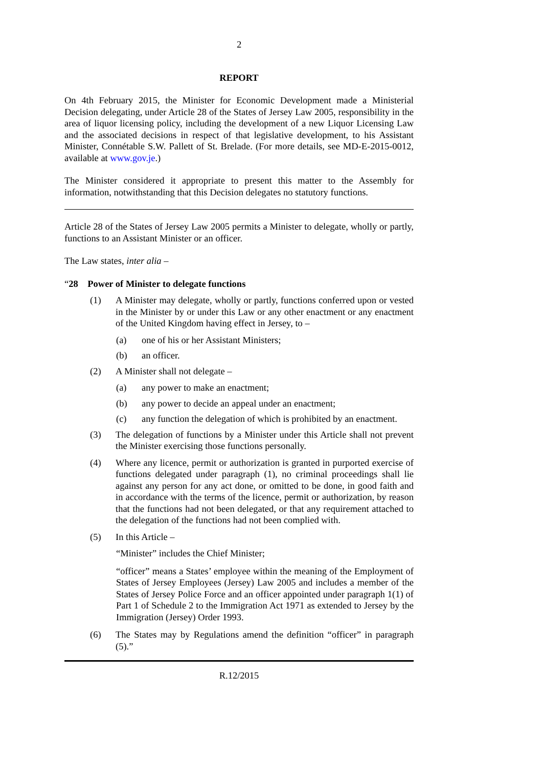2
REPORT
On 4th February 2015, the Minister for Economic Development made a Ministerial Decision delegating, under Article 28 of the States of Jersey Law 2005, responsibility in the area of liquor licensing policy, including the development of a new Liquor Licensing Law and the associated decisions in respect of that legislative development, to his Assistant Minister, Connétable S.W. Pallett of St. Brelade. (For more details, see MD-E-2015-0012, available at www.gov.je.)
The Minister considered it appropriate to present this matter to the Assembly for information, notwithstanding that this Decision delegates no statutory functions.
Article 28 of the States of Jersey Law 2005 permits a Minister to delegate, wholly or partly, functions to an Assistant Minister or an officer.
The Law states, inter alia –
“28 Power of Minister to delegate functions
(1) A Minister may delegate, wholly or partly, functions conferred upon or vested in the Minister by or under this Law or any other enactment or any enactment of the United Kingdom having effect in Jersey, to –
(a) one of his or her Assistant Ministers;
(b) an officer.
(2) A Minister shall not delegate –
(a) any power to make an enactment;
(b) any power to decide an appeal under an enactment;
(c) any function the delegation of which is prohibited by an enactment.
(3) The delegation of functions by a Minister under this Article shall not prevent the Minister exercising those functions personally.
(4) Where any licence, permit or authorization is granted in purported exercise of functions delegated under paragraph (1), no criminal proceedings shall lie against any person for any act done, or omitted to be done, in good faith and in accordance with the terms of the licence, permit or authorization, by reason that the functions had not been delegated, or that any requirement attached to the delegation of the functions had not been complied with.
(5) In this Article –
“Minister” includes the Chief Minister;
“officer” means a States’ employee within the meaning of the Employment of States of Jersey Employees (Jersey) Law 2005 and includes a member of the States of Jersey Police Force and an officer appointed under paragraph 1(1) of Part 1 of Schedule 2 to the Immigration Act 1971 as extended to Jersey by the Immigration (Jersey) Order 1993.
(6) The States may by Regulations amend the definition “officer” in paragraph (5).”
R.12/2015